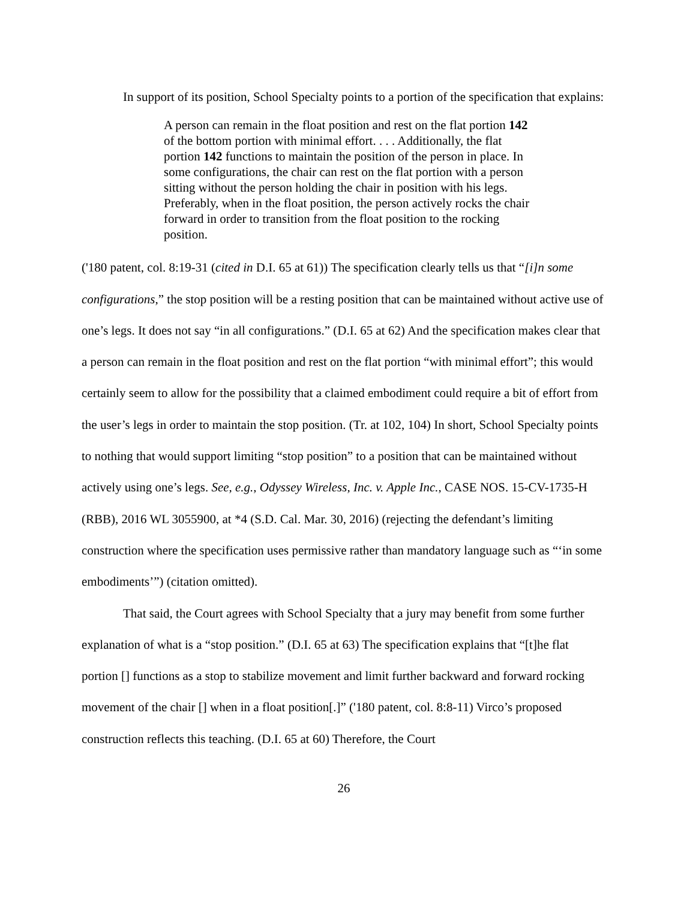In support of its position, School Specialty points to a portion of the specification that explains:
A person can remain in the float position and rest on the flat portion 142 of the bottom portion with minimal effort. . . . Additionally, the flat portion 142 functions to maintain the position of the person in place. In some configurations, the chair can rest on the flat portion with a person sitting without the person holding the chair in position with his legs. Preferably, when in the float position, the person actively rocks the chair forward in order to transition from the float position to the rocking position.
('180 patent, col. 8:19-31 (cited in D.I. 65 at 61)) The specification clearly tells us that “[i]n some configurations,” the stop position will be a resting position that can be maintained without active use of one’s legs. It does not say “in all configurations.” (D.I. 65 at 62) And the specification makes clear that a person can remain in the float position and rest on the flat portion “with minimal effort”; this would certainly seem to allow for the possibility that a claimed embodiment could require a bit of effort from the user’s legs in order to maintain the stop position. (Tr. at 102, 104) In short, School Specialty points to nothing that would support limiting “stop position” to a position that can be maintained without actively using one’s legs. See, e.g., Odyssey Wireless, Inc. v. Apple Inc., CASE NOS. 15-CV-1735-H (RBB), 2016 WL 3055900, at *4 (S.D. Cal. Mar. 30, 2016) (rejecting the defendant’s limiting construction where the specification uses permissive rather than mandatory language such as “‘in some embodiments’”) (citation omitted).
That said, the Court agrees with School Specialty that a jury may benefit from some further explanation of what is a “stop position.” (D.I. 65 at 63) The specification explains that “[t]he flat portion [] functions as a stop to stabilize movement and limit further backward and forward rocking movement of the chair [] when in a float position[.]” ('180 patent, col. 8:8-11) Virco’s proposed construction reflects this teaching. (D.I. 65 at 60) Therefore, the Court
26